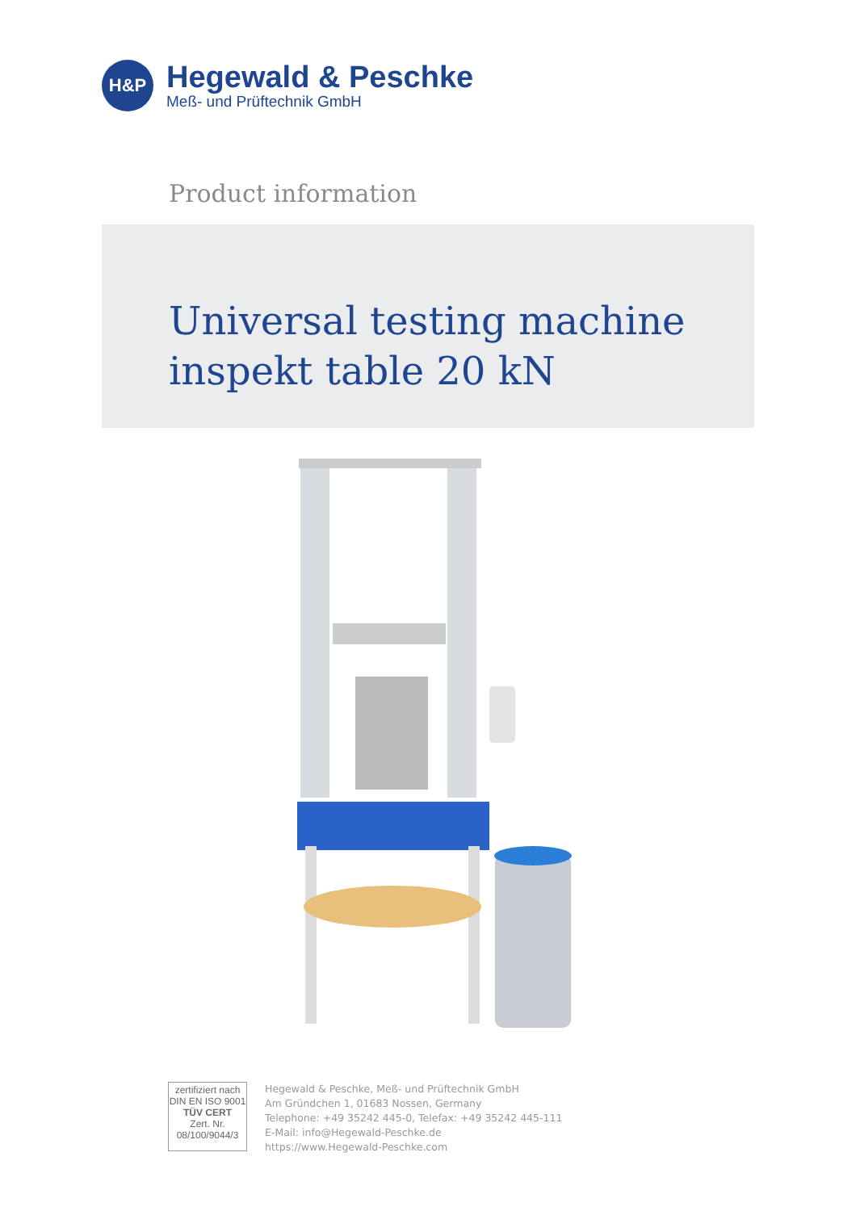H&P
Hegewald & Peschke
Meß- und Prüftechnik GmbH
Product information
Universal testing machine
inspekt table 20 kN
zertifiziert nach
DIN EN ISO 9001
TÜV CERT
Zert. Nr. 08/100/9044/3
Hegewald & Peschke, Meß- und Prüftechnik GmbH
Am Gründchen 1, 01683 Nossen, Germany
Telephone: +49 35242 445-0, Telefax: +49 35242 445-111
E-Mail: info@Hegewald-Peschke.de
https://www.Hegewald-Peschke.com